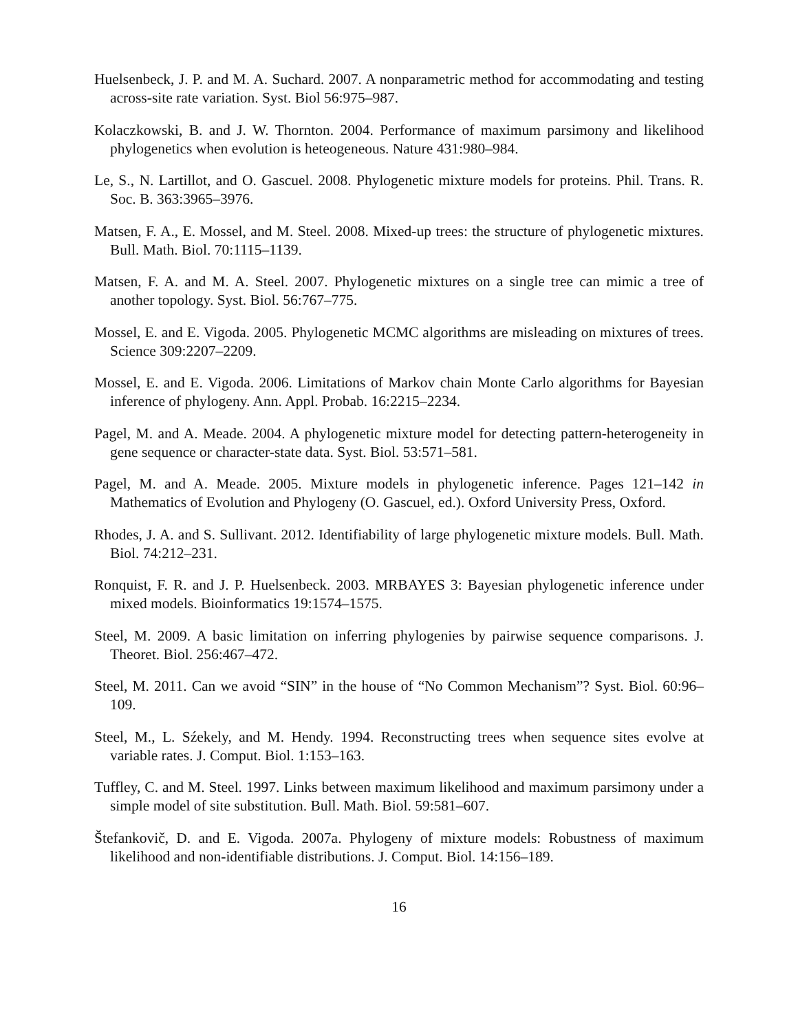Huelsenbeck, J. P. and M. A. Suchard. 2007. A nonparametric method for accommodating and testing across-site rate variation. Syst. Biol 56:975–987.
Kolaczkowski, B. and J. W. Thornton. 2004. Performance of maximum parsimony and likelihood phylogenetics when evolution is heteogeneous. Nature 431:980–984.
Le, S., N. Lartillot, and O. Gascuel. 2008. Phylogenetic mixture models for proteins. Phil. Trans. R. Soc. B. 363:3965–3976.
Matsen, F. A., E. Mossel, and M. Steel. 2008. Mixed-up trees: the structure of phylogenetic mixtures. Bull. Math. Biol. 70:1115–1139.
Matsen, F. A. and M. A. Steel. 2007. Phylogenetic mixtures on a single tree can mimic a tree of another topology. Syst. Biol. 56:767–775.
Mossel, E. and E. Vigoda. 2005. Phylogenetic MCMC algorithms are misleading on mixtures of trees. Science 309:2207–2209.
Mossel, E. and E. Vigoda. 2006. Limitations of Markov chain Monte Carlo algorithms for Bayesian inference of phylogeny. Ann. Appl. Probab. 16:2215–2234.
Pagel, M. and A. Meade. 2004. A phylogenetic mixture model for detecting pattern-heterogeneity in gene sequence or character-state data. Syst. Biol. 53:571–581.
Pagel, M. and A. Meade. 2005. Mixture models in phylogenetic inference. Pages 121–142 in Mathematics of Evolution and Phylogeny (O. Gascuel, ed.). Oxford University Press, Oxford.
Rhodes, J. A. and S. Sullivant. 2012. Identifiability of large phylogenetic mixture models. Bull. Math. Biol. 74:212–231.
Ronquist, F. R. and J. P. Huelsenbeck. 2003. MRBAYES 3: Bayesian phylogenetic inference under mixed models. Bioinformatics 19:1574–1575.
Steel, M. 2009. A basic limitation on inferring phylogenies by pairwise sequence comparisons. J. Theoret. Biol. 256:467–472.
Steel, M. 2011. Can we avoid “SIN” in the house of “No Common Mechanism”? Syst. Biol. 60:96–109.
Steel, M., L. Sźekely, and M. Hendy. 1994. Reconstructing trees when sequence sites evolve at variable rates. J. Comput. Biol. 1:153–163.
Tuffley, C. and M. Steel. 1997. Links between maximum likelihood and maximum parsimony under a simple model of site substitution. Bull. Math. Biol. 59:581–607.
Štefankovič, D. and E. Vigoda. 2007a. Phylogeny of mixture models: Robustness of maximum likelihood and non-identifiable distributions. J. Comput. Biol. 14:156–189.
16